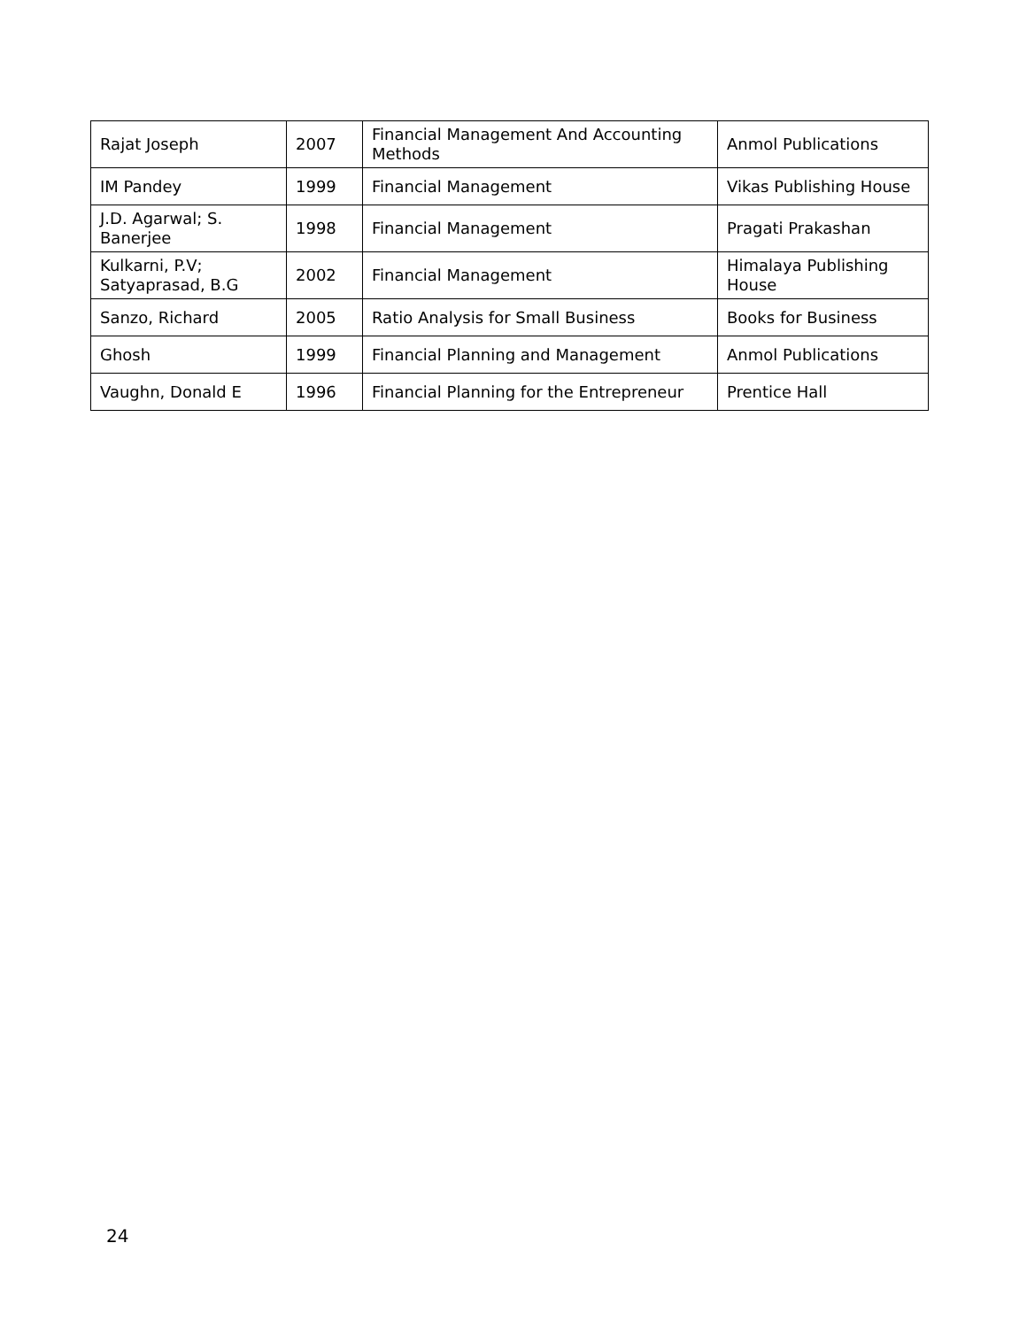| Rajat Joseph | 2007 | Financial Management And Accounting Methods | Anmol Publications |
| IM Pandey | 1999 | Financial Management | Vikas Publishing House |
| J.D. Agarwal; S. Banerjee | 1998 | Financial Management | Pragati Prakashan |
| Kulkarni, P.V; Satyaprasad, B.G | 2002 | Financial Management | Himalaya Publishing House |
| Sanzo, Richard | 2005 | Ratio Analysis for Small Business | Books for Business |
| Ghosh | 1999 | Financial Planning and Management | Anmol Publications |
| Vaughn, Donald E | 1996 | Financial Planning for the Entrepreneur | Prentice Hall |
24